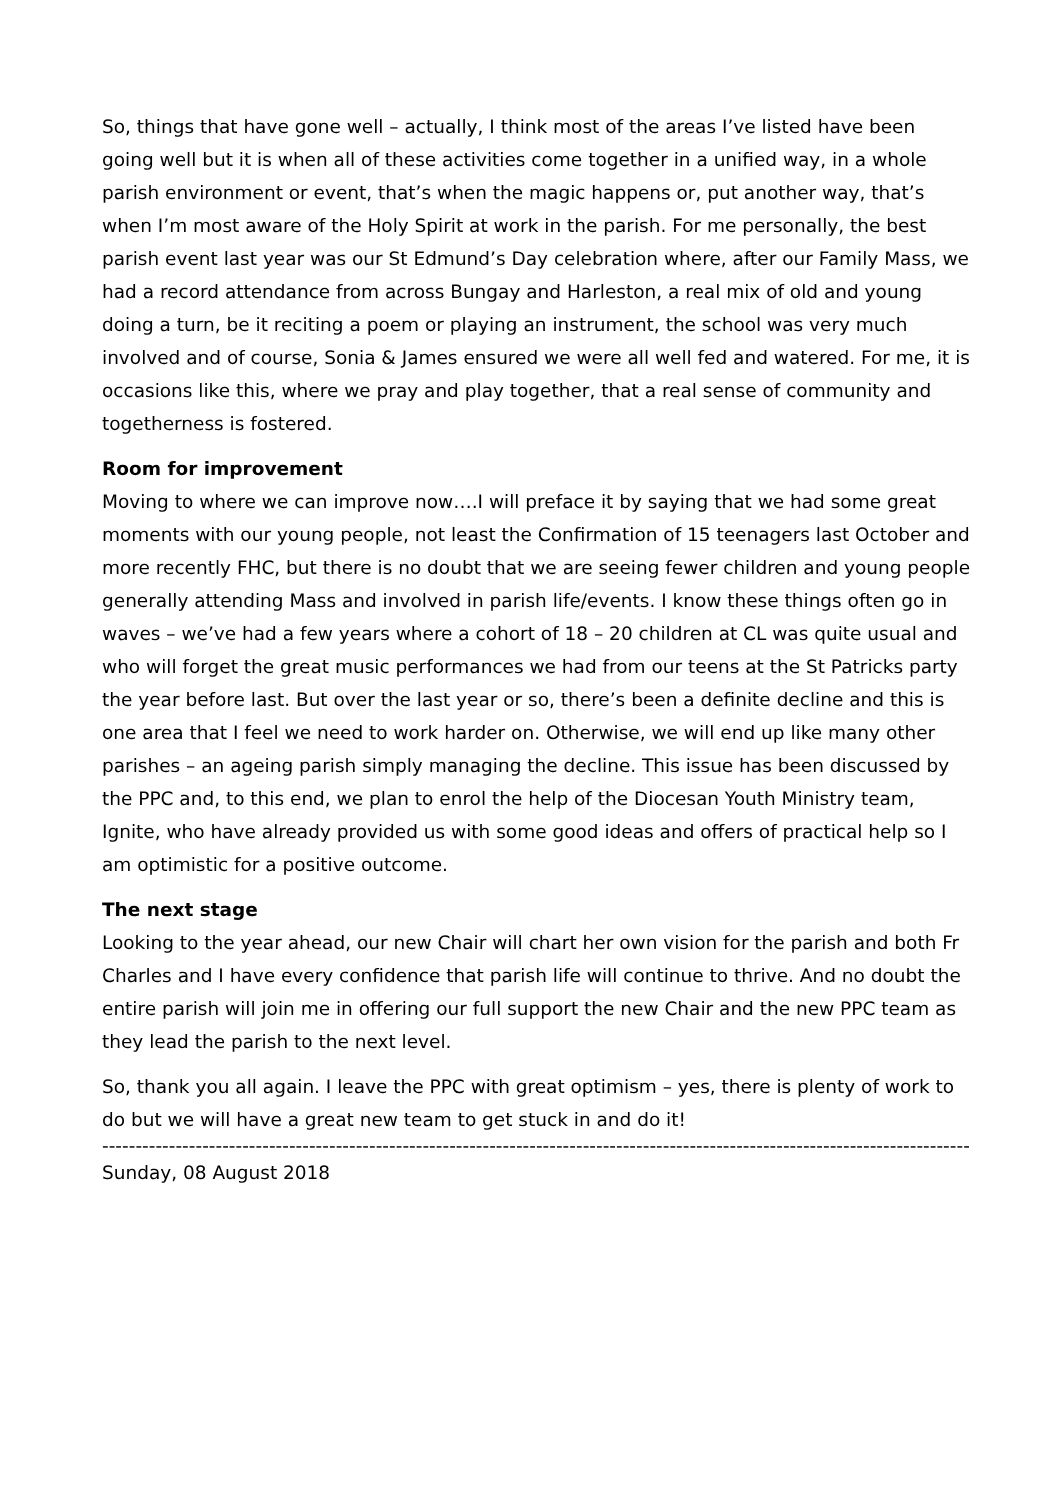So, things that have gone well – actually, I think most of the areas I’ve listed have been going well but it is when all of these activities come together in a unified way, in a whole parish environment or event, that’s when the magic happens or, put another way, that’s when I’m most aware of the Holy Spirit at work in the parish. For me personally, the best parish event last year was our St Edmund’s Day celebration where, after our Family Mass, we had a record attendance from across Bungay and Harleston, a real mix of old and young doing a turn, be it reciting a poem or playing an instrument, the school was very much involved and of course, Sonia & James ensured we were all well fed and watered. For me, it is occasions like this, where we pray and play together, that a real sense of community and togetherness is fostered.
Room for improvement
Moving to where we can improve now….I will preface it by saying that we had some great moments with our young people, not least the Confirmation of 15 teenagers last October and more recently FHC, but there is no doubt that we are seeing fewer children and young people generally attending Mass and involved in parish life/events. I know these things often go in waves – we’ve had a few years where a cohort of 18 – 20 children at CL was quite usual and who will forget the great music performances we had from our teens at the St Patricks party the year before last. But over the last year or so, there’s been a definite decline and this is one area that I feel we need to work harder on. Otherwise, we will end up like many other parishes – an ageing parish simply managing the decline. This issue has been discussed by the PPC and, to this end, we plan to enrol the help of the Diocesan Youth Ministry team, Ignite, who have already provided us with some good ideas and offers of practical help so I am optimistic for a positive outcome.
The next stage
Looking to the year ahead, our new Chair will chart her own vision for the parish and both Fr Charles and I have every confidence that parish life will continue to thrive. And no doubt the entire parish will join me in offering our full support the new Chair and the new PPC team as they lead the parish to the next level.
So, thank you all again. I leave the PPC with great optimism – yes, there is plenty of work to do but we will have a great new team to get stuck in and do it!
------------------------------------------------------------------------------------------------------------------------------------------
Sunday, 08 August 2018